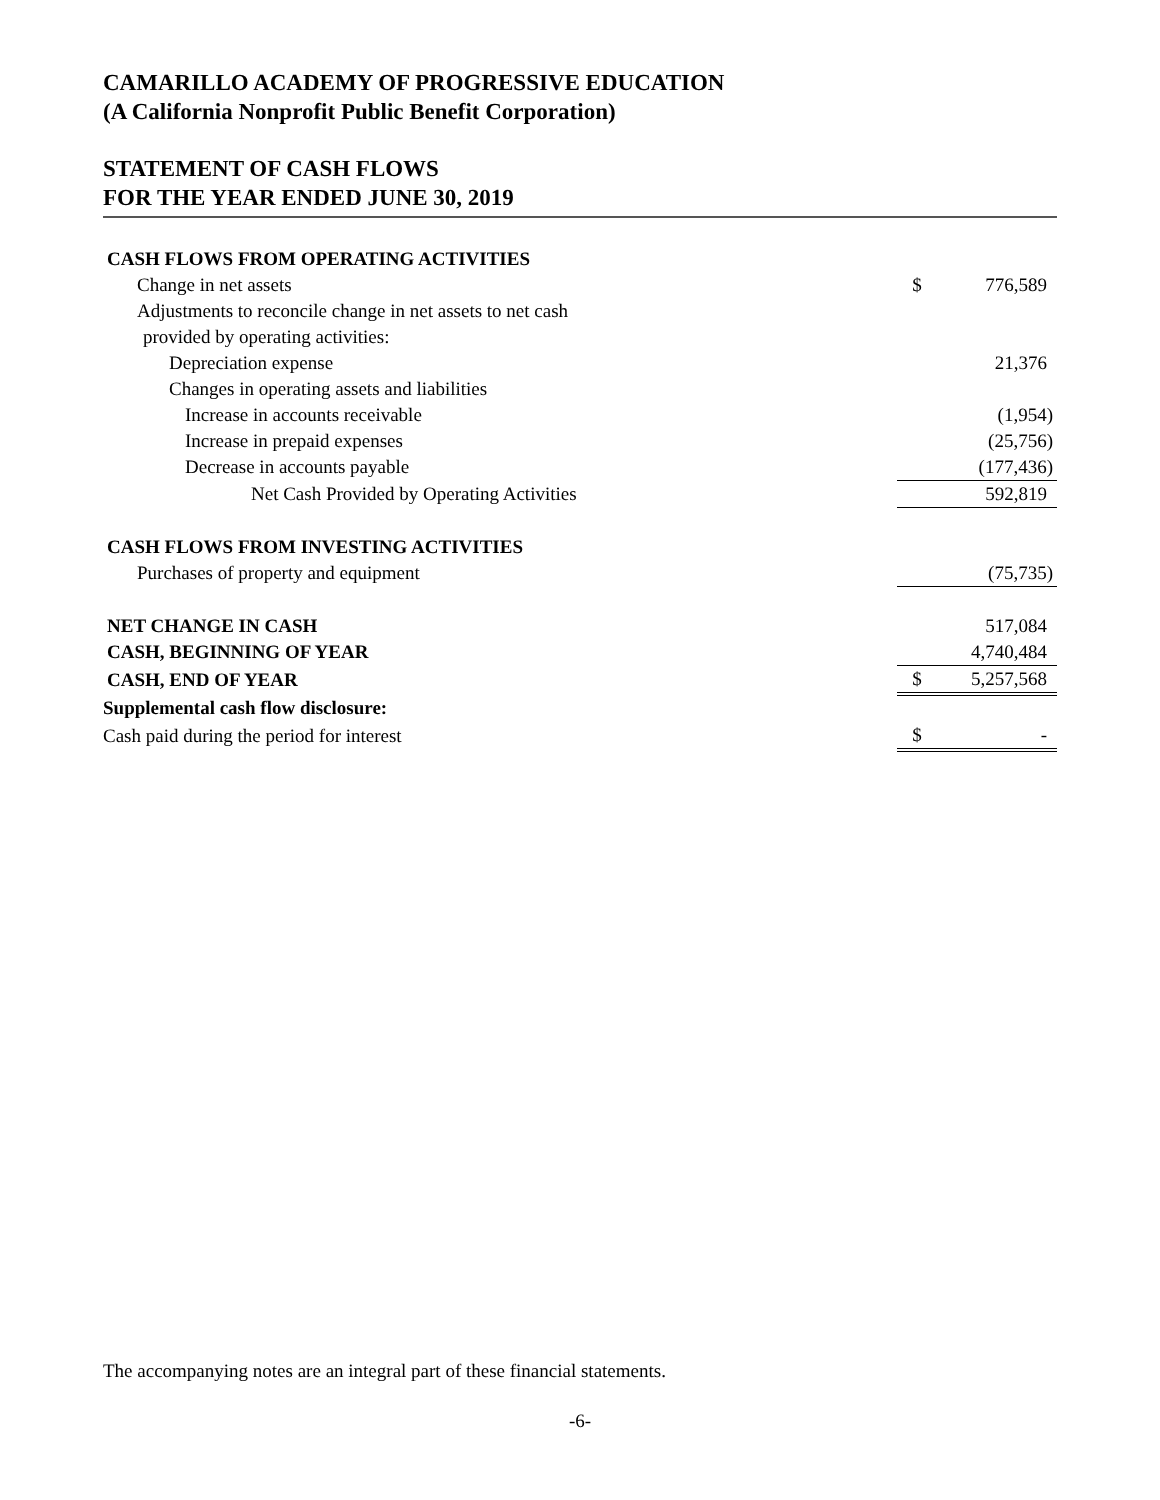CAMARILLO ACADEMY OF PROGRESSIVE EDUCATION
(A California Nonprofit Public Benefit Corporation)
STATEMENT OF CASH FLOWS
FOR THE YEAR ENDED JUNE 30, 2019
| CASH FLOWS FROM OPERATING ACTIVITIES | | |
| Change in net assets | $ | 776,589 |
| Adjustments to reconcile change in net assets to net cash | | |
| provided by operating activities: | | |
| Depreciation expense | | 21,376 |
| Changes in operating assets and liabilities | | |
| Increase in accounts receivable | | (1,954) |
| Increase in prepaid expenses | | (25,756) |
| Decrease in accounts payable | | (177,436) |
| Net Cash Provided by Operating Activities | | 592,819 |
| CASH FLOWS FROM INVESTING ACTIVITIES | | |
| Purchases of property and equipment | | (75,735) |
| NET CHANGE IN CASH | | 517,084 |
| CASH, BEGINNING OF YEAR | | 4,740,484 |
| CASH, END OF YEAR | $ | 5,257,568 |
| Supplemental cash flow disclosure: | | |
| Cash paid during the period for interest | $ | - |
The accompanying notes are an integral part of these financial statements.
-6-